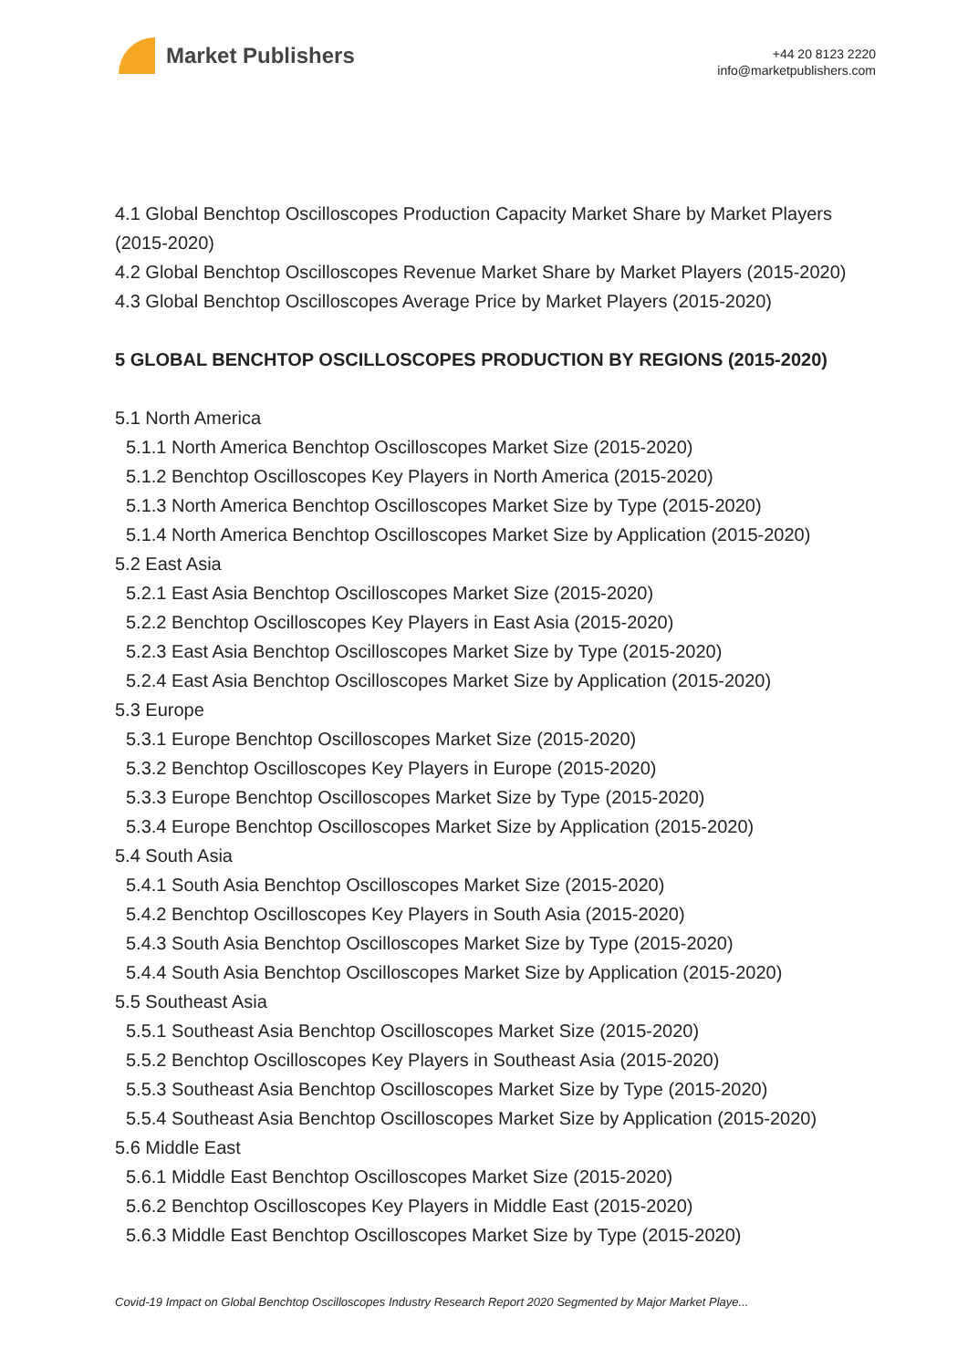Market Publishers
+44 20 8123 2220
info@marketpublishers.com
4.1 Global Benchtop Oscilloscopes Production Capacity Market Share by Market Players (2015-2020)
4.2 Global Benchtop Oscilloscopes Revenue Market Share by Market Players (2015-2020)
4.3 Global Benchtop Oscilloscopes Average Price by Market Players (2015-2020)
5 GLOBAL BENCHTOP OSCILLOSCOPES PRODUCTION BY REGIONS (2015-2020)
5.1 North America
5.1.1 North America Benchtop Oscilloscopes Market Size (2015-2020)
5.1.2 Benchtop Oscilloscopes Key Players in North America (2015-2020)
5.1.3 North America Benchtop Oscilloscopes Market Size by Type (2015-2020)
5.1.4 North America Benchtop Oscilloscopes Market Size by Application (2015-2020)
5.2 East Asia
5.2.1 East Asia Benchtop Oscilloscopes Market Size (2015-2020)
5.2.2 Benchtop Oscilloscopes Key Players in East Asia (2015-2020)
5.2.3 East Asia Benchtop Oscilloscopes Market Size by Type (2015-2020)
5.2.4 East Asia Benchtop Oscilloscopes Market Size by Application (2015-2020)
5.3 Europe
5.3.1 Europe Benchtop Oscilloscopes Market Size (2015-2020)
5.3.2 Benchtop Oscilloscopes Key Players in Europe (2015-2020)
5.3.3 Europe Benchtop Oscilloscopes Market Size by Type (2015-2020)
5.3.4 Europe Benchtop Oscilloscopes Market Size by Application (2015-2020)
5.4 South Asia
5.4.1 South Asia Benchtop Oscilloscopes Market Size (2015-2020)
5.4.2 Benchtop Oscilloscopes Key Players in South Asia (2015-2020)
5.4.3 South Asia Benchtop Oscilloscopes Market Size by Type (2015-2020)
5.4.4 South Asia Benchtop Oscilloscopes Market Size by Application (2015-2020)
5.5 Southeast Asia
5.5.1 Southeast Asia Benchtop Oscilloscopes Market Size (2015-2020)
5.5.2 Benchtop Oscilloscopes Key Players in Southeast Asia (2015-2020)
5.5.3 Southeast Asia Benchtop Oscilloscopes Market Size by Type (2015-2020)
5.5.4 Southeast Asia Benchtop Oscilloscopes Market Size by Application (2015-2020)
5.6 Middle East
5.6.1 Middle East Benchtop Oscilloscopes Market Size (2015-2020)
5.6.2 Benchtop Oscilloscopes Key Players in Middle East (2015-2020)
5.6.3 Middle East Benchtop Oscilloscopes Market Size by Type (2015-2020)
Covid-19 Impact on Global Benchtop Oscilloscopes Industry Research Report 2020 Segmented by Major Market Playe...